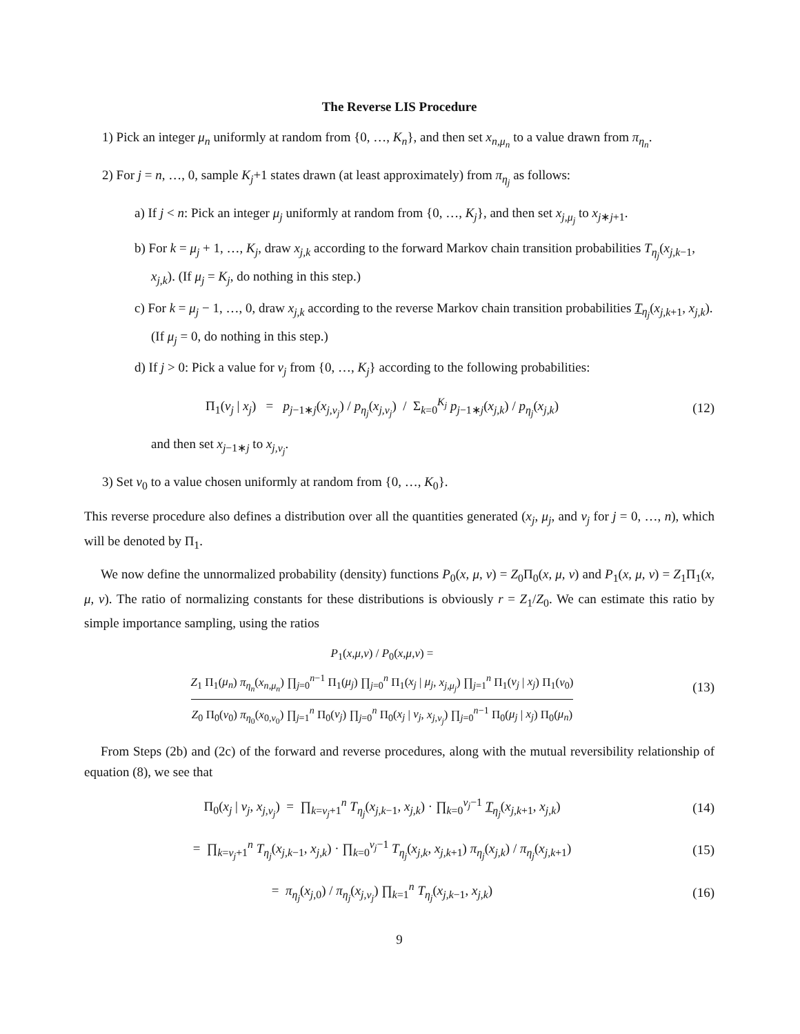The Reverse LIS Procedure
1) Pick an integer μ<sub>n</sub> uniformly at random from {0, …, K<sub>n</sub>}, and then set x<sub>n,μ<sub>n</sub></sub> to a value drawn from π<sub>η<sub>n</sub></sub>.
2) For j = n, …, 0, sample K<sub>j</sub>+1 states drawn (at least approximately) from π<sub>η<sub>j</sub></sub> as follows:
a) If j < n: Pick an integer μ<sub>j</sub> uniformly at random from {0, …, K<sub>j</sub>}, and then set x<sub>j,μ<sub>j</sub></sub> to x<sub>j∗j+1</sub>.
b) For k = μ<sub>j</sub> + 1, …, K<sub>j</sub>, draw x<sub>j,k</sub> according to the forward Markov chain transition probabilities T<sub>η<sub>j</sub></sub>(x<sub>j,k−1</sub>, x<sub>j,k</sub>). (If μ<sub>j</sub> = K<sub>j</sub>, do nothing in this step.)
c) For k = μ<sub>j</sub> − 1, …, 0, draw x<sub>j,k</sub> according to the reverse Markov chain transition probabilities T<sub>η<sub>j</sub></sub>(x<sub>j,k+1</sub>, x<sub>j,k</sub>). (If μ<sub>j</sub> = 0, do nothing in this step.)
d) If j > 0: Pick a value for ν<sub>j</sub> from {0, …, K<sub>j</sub>} according to the following probabilities:
Π<sub>1</sub>(ν<sub>j</sub> | x<sub>j</sub>) = p<sub>j−1∗j</sub>(x<sub>j,ν<sub>j</sub></sub>) / p<sub>η<sub>j</sub></sub>(x<sub>j,ν<sub>j</sub></sub>) / Σ<sub>k=0</sub><sup>K<sub>j</sub></sup> p<sub>j−1∗j</sub>(x<sub>j,k</sub>) / p<sub>η<sub>j</sub></sub>(x<sub>j,k</sub>)
(12)
and then set x<sub>j−1∗j</sub> to x<sub>j,ν<sub>j</sub></sub>.
3) Set ν<sub>0</sub> to a value chosen uniformly at random from {0, …, K<sub>0</sub>}.
This reverse procedure also defines a distribution over all the quantities generated (x<sub>j</sub>, μ<sub>j</sub>, and ν<sub>j</sub> for j = 0, …, n), which will be denoted by Π<sub>1</sub>.
We now define the unnormalized probability (density) functions P<sub>0</sub>(x, μ, ν) = Z<sub>0</sub>Π<sub>0</sub>(x, μ, ν) and P<sub>1</sub>(x, μ, ν) = Z<sub>1</sub>Π<sub>1</sub>(x, μ, ν). The ratio of normalizing constants for these distributions is obviously r = Z<sub>1</sub>/Z<sub>0</sub>. We can estimate this ratio by simple importance sampling, using the ratios
P<sub>1</sub>(x,μ,ν) / P<sub>0</sub>(x,μ,ν) =
Z<sub>1</sub> Π<sub>1</sub>(μ<sub>n</sub>) π<sub>η<sub>n</sub></sub>(x<sub>n,μ<sub>n</sub></sub>) ∏<sub>j=0</sub><sup>n−1</sup> Π<sub>1</sub>(μ<sub>j</sub>) ∏<sub>j=0</sub><sup>n</sup> Π<sub>1</sub>(x<sub>j</sub> | μ<sub>j</sub>, x<sub>j,μ<sub>j</sub></sub>) ∏<sub>j=1</sub><sup>n</sup> Π<sub>1</sub>(ν<sub>j</sub> | x<sub>j</sub>) Π<sub>1</sub>(ν<sub>0</sub>)
Z<sub>0</sub> Π<sub>0</sub>(ν<sub>0</sub>) π<sub>η<sub>0</sub></sub>(x<sub>0,ν<sub>0</sub></sub>) ∏<sub>j=1</sub><sup>n</sup> Π<sub>0</sub>(ν<sub>j</sub>) ∏<sub>j=0</sub><sup>n</sup> Π<sub>0</sub>(x<sub>j</sub> | ν<sub>j</sub>, x<sub>j,ν<sub>j</sub></sub>) ∏<sub>j=0</sub><sup>n−1</sup> Π<sub>0</sub>(μ<sub>j</sub> | x<sub>j</sub>) Π<sub>0</sub>(μ<sub>n</sub>)
(13)
From Steps (2b) and (2c) of the forward and reverse procedures, along with the mutual reversibility relationship of equation (8), we see that
Π<sub>0</sub>(x<sub>j</sub> | ν<sub>j</sub>, x<sub>j,ν<sub>j</sub></sub>) = ∏<sub>k=ν<sub>j</sub>+1</sub><sup>n</sup> T<sub>η<sub>j</sub></sub>(x<sub>j,k−1</sub>, x<sub>j,k</sub>) · ∏<sub>k=0</sub><sup>ν<sub>j</sub>−1</sup> T<sub>η<sub>j</sub></sub>(x<sub>j,k+1</sub>, x<sub>j,k</sub>)
(14)
= ∏<sub>k=ν<sub>j</sub>+1</sub><sup>n</sup> T<sub>η<sub>j</sub></sub>(x<sub>j,k−1</sub>, x<sub>j,k</sub>) · ∏<sub>k=0</sub><sup>ν<sub>j</sub>−1</sup> T<sub>η<sub>j</sub></sub>(x<sub>j,k</sub>, x<sub>j,k+1</sub>) π<sub>η<sub>j</sub></sub>(x<sub>j,k</sub>) / π<sub>η<sub>j</sub></sub>(x<sub>j,k+1</sub>)
(15)
= π<sub>η<sub>j</sub></sub>(x<sub>j,0</sub>) / π<sub>η<sub>j</sub></sub>(x<sub>j,ν<sub>j</sub></sub>) ∏<sub>k=1</sub><sup>n</sup> T<sub>η<sub>j</sub></sub>(x<sub>j,k−1</sub>, x<sub>j,k</sub>)
(16)
9